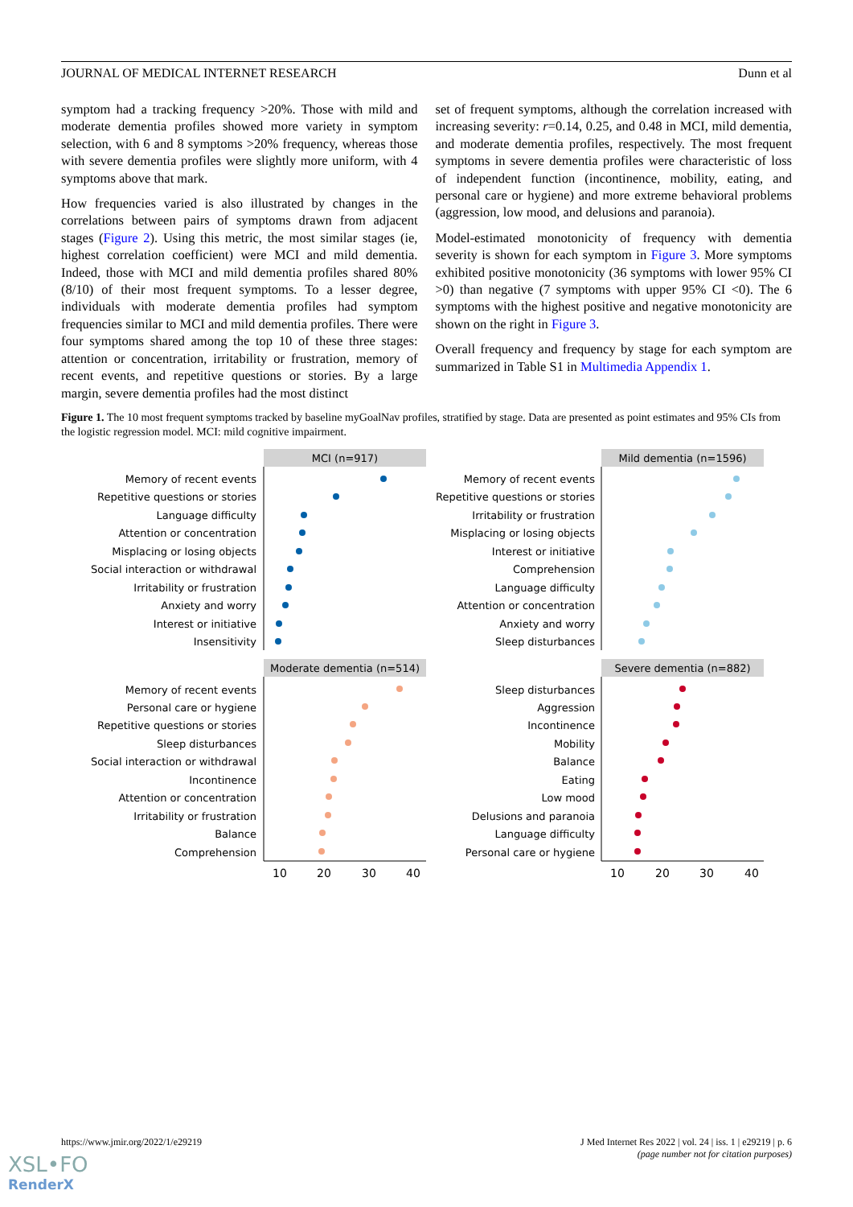JOURNAL OF MEDICAL INTERNET RESEARCH Dunn et al
symptom had a tracking frequency >20%. Those with mild and moderate dementia profiles showed more variety in symptom selection, with 6 and 8 symptoms >20% frequency, whereas those with severe dementia profiles were slightly more uniform, with 4 symptoms above that mark.
How frequencies varied is also illustrated by changes in the correlations between pairs of symptoms drawn from adjacent stages (Figure 2). Using this metric, the most similar stages (ie, highest correlation coefficient) were MCI and mild dementia. Indeed, those with MCI and mild dementia profiles shared 80% (8/10) of their most frequent symptoms. To a lesser degree, individuals with moderate dementia profiles had symptom frequencies similar to MCI and mild dementia profiles. There were four symptoms shared among the top 10 of these three stages: attention or concentration, irritability or frustration, memory of recent events, and repetitive questions or stories. By a large margin, severe dementia profiles had the most distinct
set of frequent symptoms, although the correlation increased with increasing severity: r=0.14, 0.25, and 0.48 in MCI, mild dementia, and moderate dementia profiles, respectively. The most frequent symptoms in severe dementia profiles were characteristic of loss of independent function (incontinence, mobility, eating, and personal care or hygiene) and more extreme behavioral problems (aggression, low mood, and delusions and paranoia).
Model-estimated monotonicity of frequency with dementia severity is shown for each symptom in Figure 3. More symptoms exhibited positive monotonicity (36 symptoms with lower 95% CI >0) than negative (7 symptoms with upper 95% CI <0). The 6 symptoms with the highest positive and negative monotonicity are shown on the right in Figure 3.
Overall frequency and frequency by stage for each symptom are summarized in Table S1 in Multimedia Appendix 1.
Figure 1. The 10 most frequent symptoms tracked by baseline myGoalNav profiles, stratified by stage. Data are presented as point estimates and 95% CIs from the logistic regression model. MCI: mild cognitive impairment.
MCI (n=917)
Mild dementia (n=1596)
Moderate dementia (n=514)
Severe dementia (n=882)
Memory of recent events
Repetitive questions or stories
Language difficulty
Attention or concentration
Misplacing or losing objects
Social interaction or withdrawal
Irritability or frustration
Anxiety and worry
Interest or initiative
Insensitivity
Memory of recent events
Repetitive questions or stories
Irritability or frustration
Misplacing or losing objects
Interest or initiative
Comprehension
Language difficulty
Attention or concentration
Anxiety and worry
Sleep disturbances
Memory of recent events
Personal care or hygiene
Repetitive questions or stories
Sleep disturbances
Social interaction or withdrawal
Incontinence
Attention or concentration
Irritability or frustration
Balance
Comprehension
Sleep disturbances
Aggression
Incontinence
Mobility
Balance
Eating
Low mood
Delusions and paranoia
Language difficulty
Personal care or hygiene
10
20
30
40
10
20
30
40
https://www.jmir.org/2022/1/e29219 J Med Internet Res 2022 | vol. 24 | iss. 1 | e29219 | p. 6
(page number not for citation purposes)
XSL•FO
RenderX